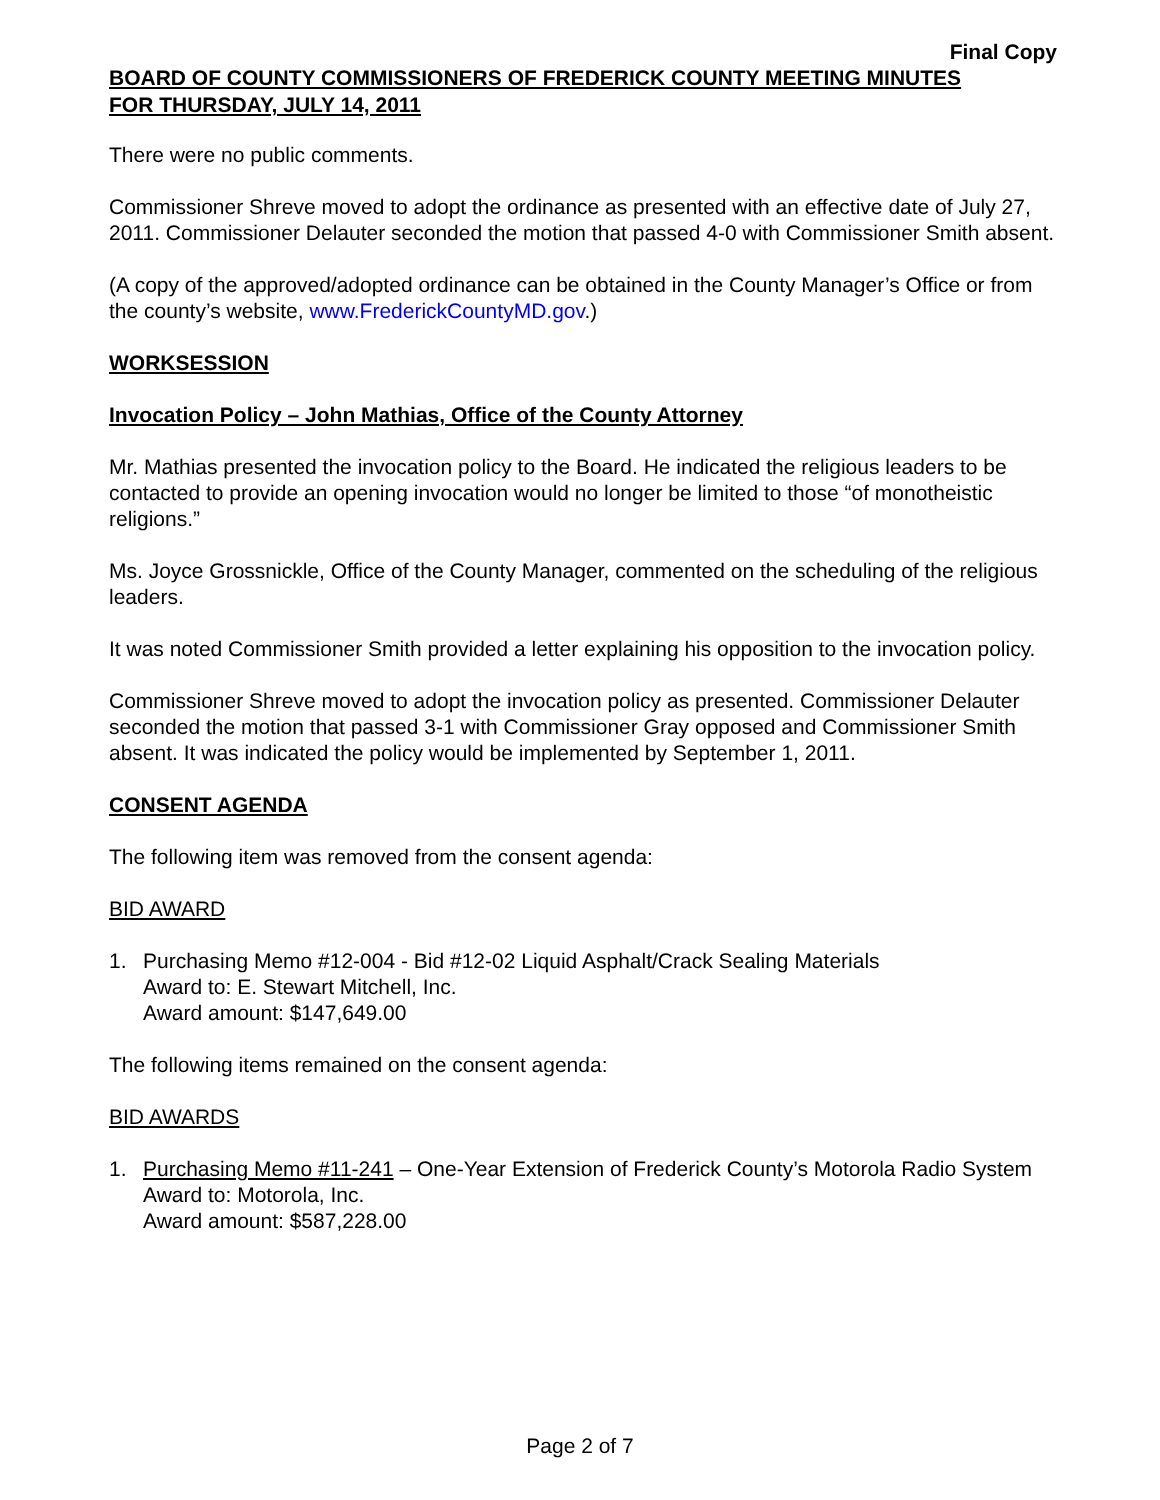Final Copy
BOARD OF COUNTY COMMISSIONERS OF FREDERICK COUNTY MEETING MINUTES
FOR THURSDAY, JULY 14, 2011
There were no public comments.
Commissioner Shreve moved to adopt the ordinance as presented with an effective date of July 27, 2011. Commissioner Delauter seconded the motion that passed 4-0 with Commissioner Smith absent.
(A copy of the approved/adopted ordinance can be obtained in the County Manager’s Office or from the county’s website, www.FrederickCountyMD.gov.)
WORKSESSION
Invocation Policy – John Mathias, Office of the County Attorney
Mr. Mathias presented the invocation policy to the Board. He indicated the religious leaders to be contacted to provide an opening invocation would no longer be limited to those “of monotheistic religions.”
Ms. Joyce Grossnickle, Office of the County Manager, commented on the scheduling of the religious leaders.
It was noted Commissioner Smith provided a letter explaining his opposition to the invocation policy.
Commissioner Shreve moved to adopt the invocation policy as presented. Commissioner Delauter seconded the motion that passed 3-1 with Commissioner Gray opposed and Commissioner Smith absent. It was indicated the policy would be implemented by September 1, 2011.
CONSENT AGENDA
The following item was removed from the consent agenda:
BID AWARD
1. Purchasing Memo #12-004 - Bid #12-02 Liquid Asphalt/Crack Sealing Materials
Award to: E. Stewart Mitchell, Inc.
Award amount: $147,649.00
The following items remained on the consent agenda:
BID AWARDS
1. Purchasing Memo #11-241 – One-Year Extension of Frederick County’s Motorola Radio System
Award to: Motorola, Inc.
Award amount: $587,228.00
Page 2 of 7